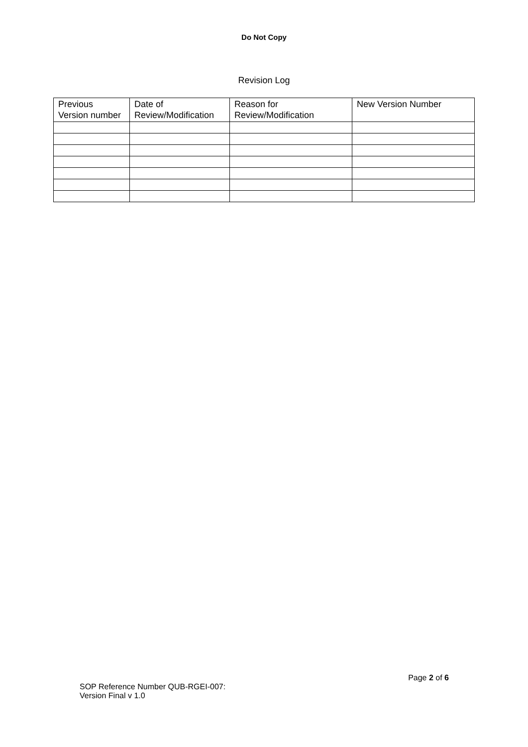Do Not Copy
Revision Log
| Previous Version number | Date of Review/Modification | Reason for Review/Modification | New Version Number |
| --- | --- | --- | --- |
Page 2 of 6
SOP Reference Number QUB-RGEI-007:
Version Final v 1.0